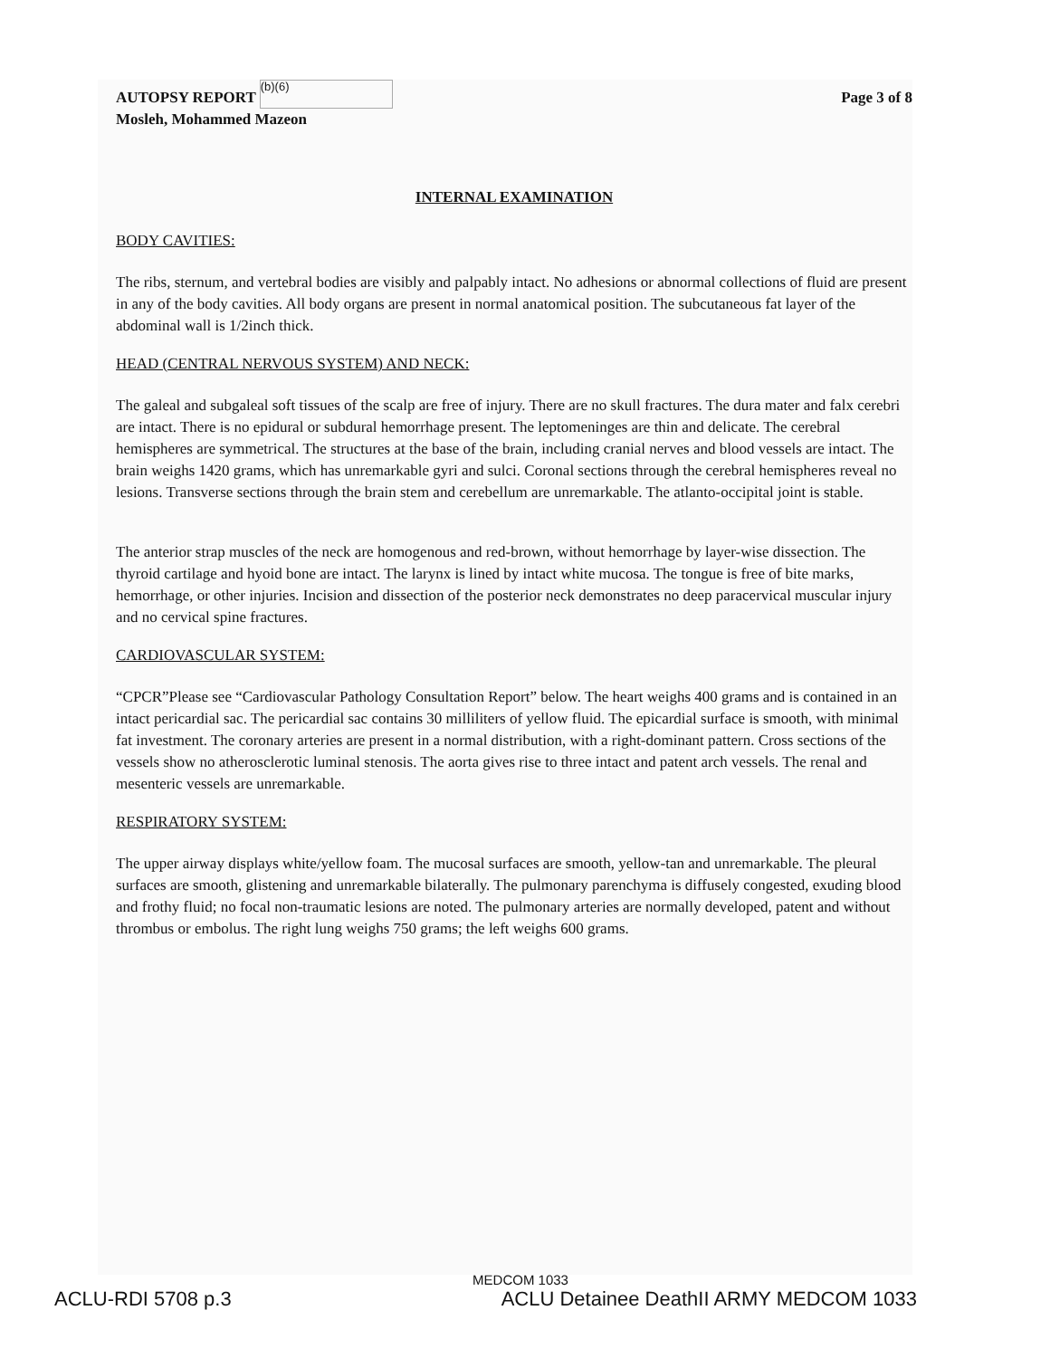AUTOPSY REPORT (b)(6)
Mosleh, Mohammed Mazeon
Page 3 of 8
INTERNAL EXAMINATION
BODY CAVITIES:
The ribs, sternum, and vertebral bodies are visibly and palpably intact. No adhesions or abnormal collections of fluid are present in any of the body cavities. All body organs are present in normal anatomical position. The subcutaneous fat layer of the abdominal wall is 1/2inch thick.
HEAD (CENTRAL NERVOUS SYSTEM) AND NECK:
The galeal and subgaleal soft tissues of the scalp are free of injury. There are no skull fractures. The dura mater and falx cerebri are intact. There is no epidural or subdural hemorrhage present. The leptomeninges are thin and delicate. The cerebral hemispheres are symmetrical. The structures at the base of the brain, including cranial nerves and blood vessels are intact. The brain weighs 1420 grams, which has unremarkable gyri and sulci. Coronal sections through the cerebral hemispheres reveal no lesions. Transverse sections through the brain stem and cerebellum are unremarkable. The atlanto-occipital joint is stable.
The anterior strap muscles of the neck are homogenous and red-brown, without hemorrhage by layer-wise dissection. The thyroid cartilage and hyoid bone are intact. The larynx is lined by intact white mucosa. The tongue is free of bite marks, hemorrhage, or other injuries. Incision and dissection of the posterior neck demonstrates no deep paracervical muscular injury and no cervical spine fractures.
CARDIOVASCULAR SYSTEM:
“CPCR”Please see “Cardiovascular Pathology Consultation Report” below. The heart weighs 400 grams and is contained in an intact pericardial sac. The pericardial sac contains 30 milliliters of yellow fluid. The epicardial surface is smooth, with minimal fat investment. The coronary arteries are present in a normal distribution, with a right-dominant pattern. Cross sections of the vessels show no atherosclerotic luminal stenosis. The aorta gives rise to three intact and patent arch vessels. The renal and mesenteric vessels are unremarkable.
RESPIRATORY SYSTEM:
The upper airway displays white/yellow foam. The mucosal surfaces are smooth, yellow-tan and unremarkable. The pleural surfaces are smooth, glistening and unremarkable bilaterally. The pulmonary parenchyma is diffusely congested, exuding blood and frothy fluid; no focal non-traumatic lesions are noted. The pulmonary arteries are normally developed, patent and without thrombus or embolus. The right lung weighs 750 grams; the left weighs 600 grams.
MEDCOM 1033
ACLU-RDI 5708 p.3 ACLU Detainee DeathII ARMY MEDCOM 1033